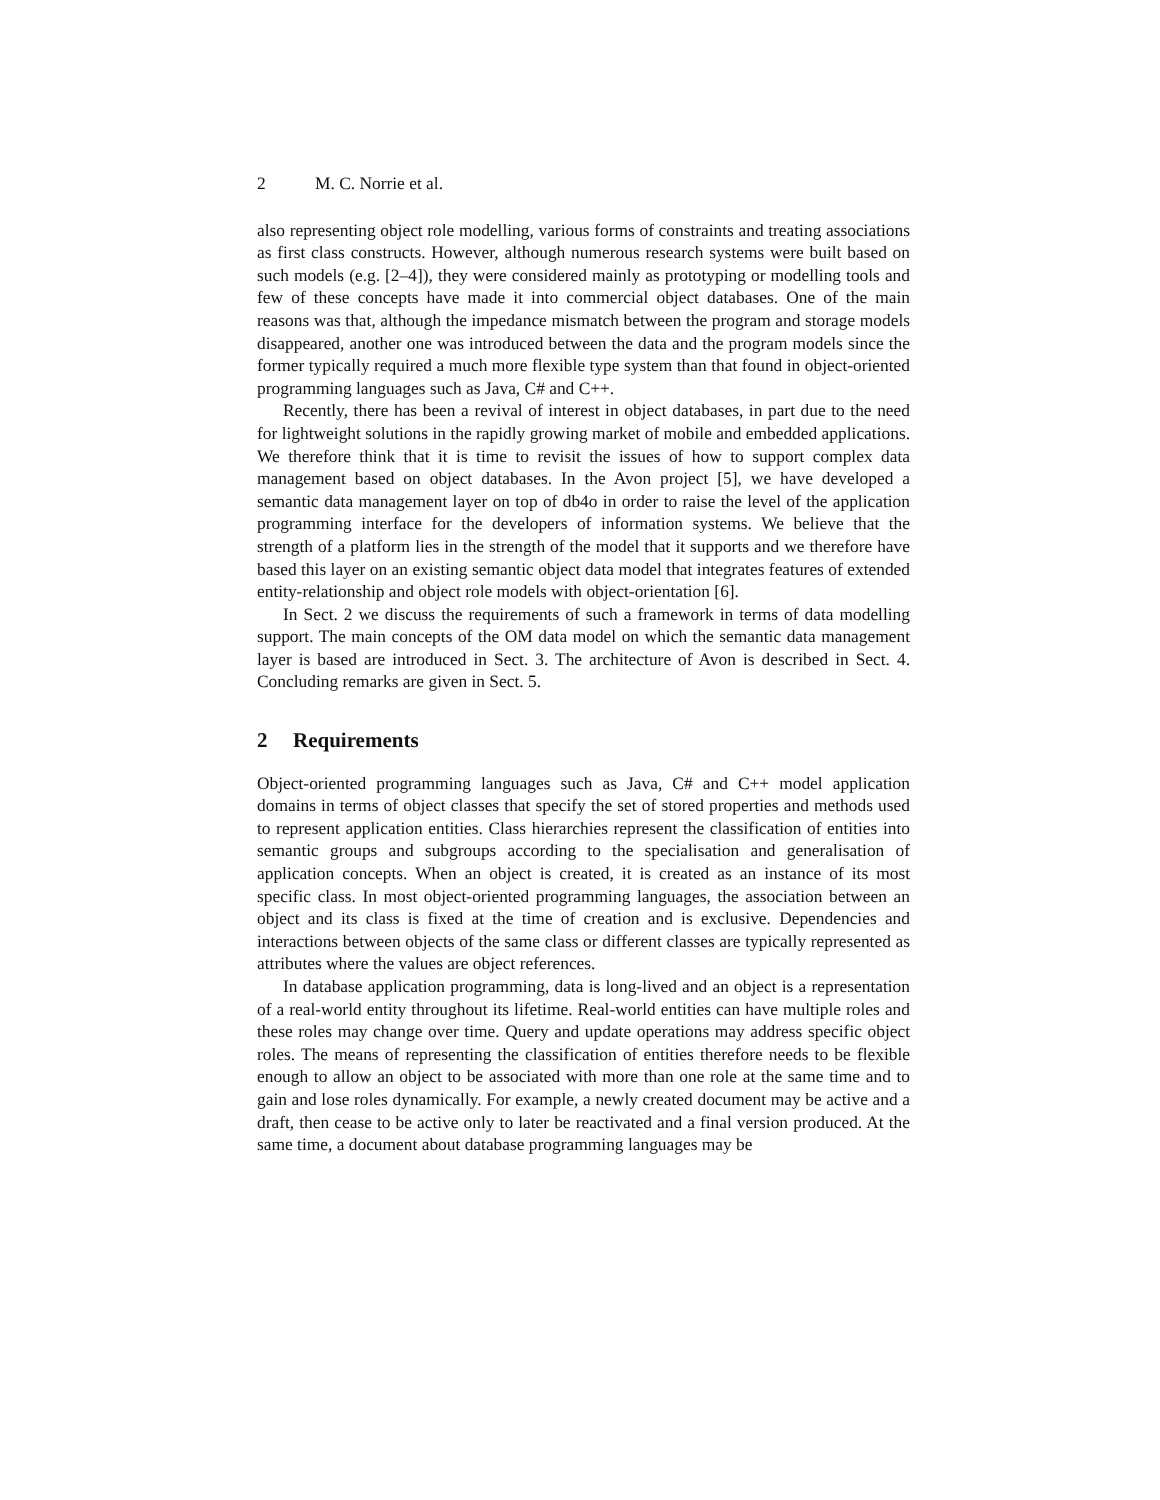2 M. C. Norrie et al.
also representing object role modelling, various forms of constraints and treating associations as first class constructs. However, although numerous research systems were built based on such models (e.g. [2–4]), they were considered mainly as prototyping or modelling tools and few of these concepts have made it into commercial object databases. One of the main reasons was that, although the impedance mismatch between the program and storage models disappeared, another one was introduced between the data and the program models since the former typically required a much more flexible type system than that found in object-oriented programming languages such as Java, C# and C++.
Recently, there has been a revival of interest in object databases, in part due to the need for lightweight solutions in the rapidly growing market of mobile and embedded applications. We therefore think that it is time to revisit the issues of how to support complex data management based on object databases. In the Avon project [5], we have developed a semantic data management layer on top of db4o in order to raise the level of the application programming interface for the developers of information systems. We believe that the strength of a platform lies in the strength of the model that it supports and we therefore have based this layer on an existing semantic object data model that integrates features of extended entity-relationship and object role models with object-orientation [6].
In Sect. 2 we discuss the requirements of such a framework in terms of data modelling support. The main concepts of the OM data model on which the semantic data management layer is based are introduced in Sect. 3. The architecture of Avon is described in Sect. 4. Concluding remarks are given in Sect. 5.
2 Requirements
Object-oriented programming languages such as Java, C# and C++ model application domains in terms of object classes that specify the set of stored properties and methods used to represent application entities. Class hierarchies represent the classification of entities into semantic groups and subgroups according to the specialisation and generalisation of application concepts. When an object is created, it is created as an instance of its most specific class. In most object-oriented programming languages, the association between an object and its class is fixed at the time of creation and is exclusive. Dependencies and interactions between objects of the same class or different classes are typically represented as attributes where the values are object references.
In database application programming, data is long-lived and an object is a representation of a real-world entity throughout its lifetime. Real-world entities can have multiple roles and these roles may change over time. Query and update operations may address specific object roles. The means of representing the classification of entities therefore needs to be flexible enough to allow an object to be associated with more than one role at the same time and to gain and lose roles dynamically. For example, a newly created document may be active and a draft, then cease to be active only to later be reactivated and a final version produced. At the same time, a document about database programming languages may be